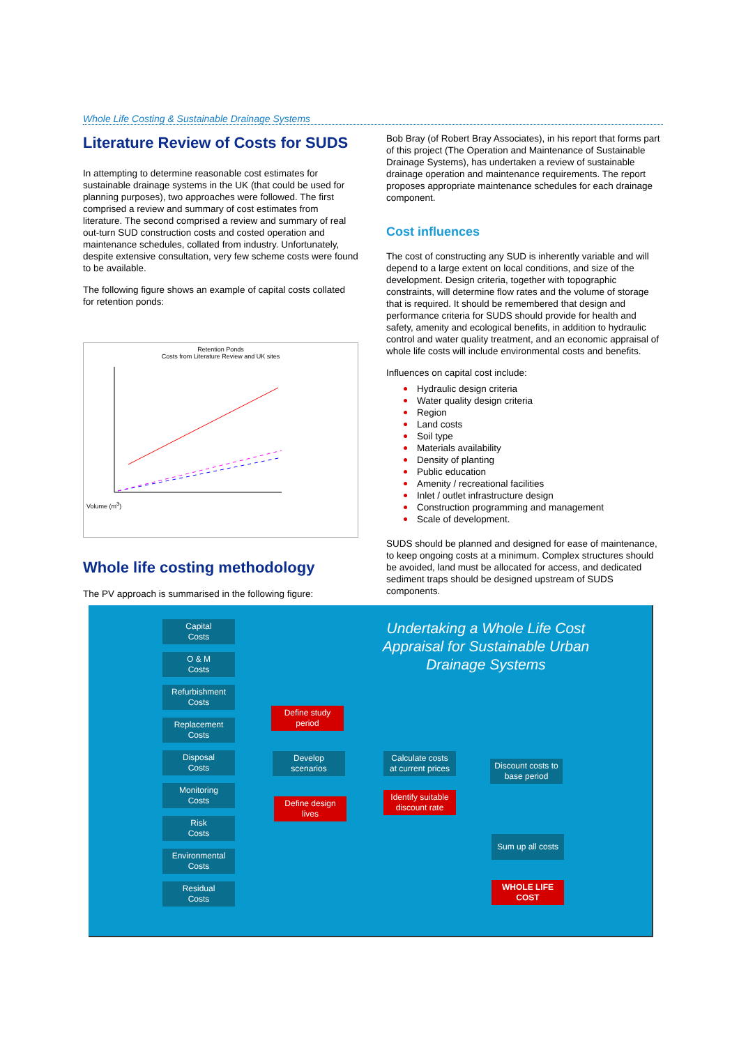Whole Life Costing & Sustainable Drainage Systems
Literature Review of Costs for SUDS
In attempting to determine reasonable cost estimates for sustainable drainage systems in the UK (that could be used for planning purposes), two approaches were followed. The first comprised a review and summary of cost estimates from literature. The second comprised a review and summary of real out-turn SUD construction costs and costed operation and maintenance schedules, collated from industry. Unfortunately, despite extensive consultation, very few scheme costs were found to be available.
The following figure shows an example of capital costs collated for retention ponds:
Retention Ponds
Costs from Literature Review and UK sites
Volume (m<sup>3</sup>)
Whole life costing methodology
The PV approach is summarised in the following figure:
Bob Bray (of Robert Bray Associates), in his report that forms part of this project (The Operation and Maintenance of Sustainable Drainage Systems), has undertaken a review of sustainable drainage operation and maintenance requirements. The report proposes appropriate maintenance schedules for each drainage component.
Cost influences
The cost of constructing any SUD is inherently variable and will depend to a large extent on local conditions, and size of the development. Design criteria, together with topographic constraints, will determine flow rates and the volume of storage that is required. It should be remembered that design and performance criteria for SUDS should provide for health and safety, amenity and ecological benefits, in addition to hydraulic control and water quality treatment, and an economic appraisal of whole life costs will include environmental costs and benefits.
Influences on capital cost include:
Hydraulic design criteria
Water quality design criteria
Region
Land costs
Soil type
Materials availability
Density of planting
Public education
Amenity / recreational facilities
Inlet / outlet infrastructure design
Construction programming and management
Scale of development.
SUDS should be planned and designed for ease of maintenance, to keep ongoing costs at a minimum. Complex structures should be avoided, land must be allocated for access, and dedicated sediment traps should be designed upstream of SUDS components.
Undertaking a Whole Life Cost Appraisal for Sustainable Urban Drainage Systems
Capital
Costs
O & M
Costs
Refurbishment
Costs
Replacement
Costs
Disposal
Costs
Monitoring
Costs
Risk
Costs
Environmental
Costs
Residual
Costs
Define study
period
Develop
scenarios
Define design
lives
Calculate costs
at current prices
Identify suitable
discount rate
Discount costs to
base period
Sum up all costs
WHOLE LIFE
COST